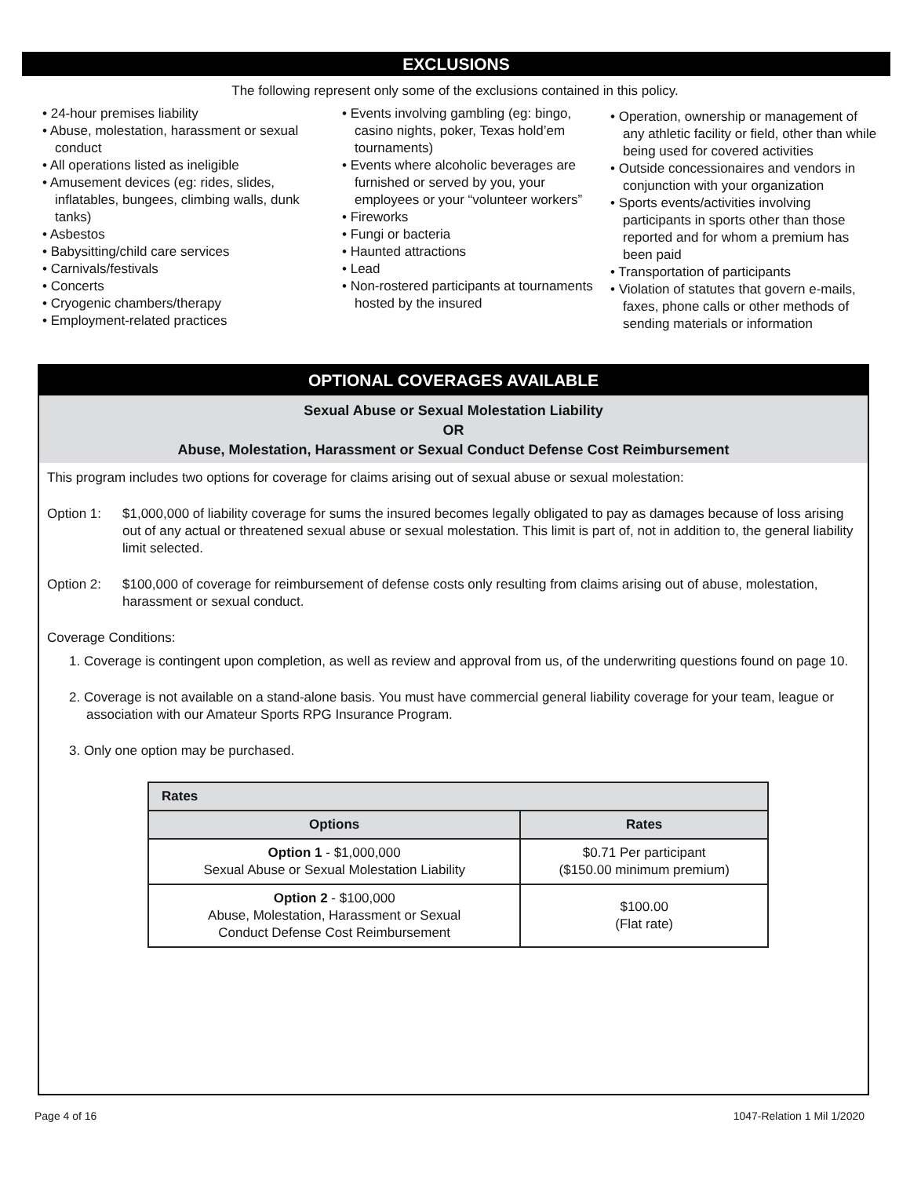EXCLUSIONS
The following represent only some of the exclusions contained in this policy.
• 24-hour premises liability
• Abuse, molestation, harassment or sexual conduct
• All operations listed as ineligible
• Amusement devices (eg: rides, slides, inflatables, bungees, climbing walls, dunk tanks)
• Asbestos
• Babysitting/child care services
• Carnivals/festivals
• Concerts
• Cryogenic chambers/therapy
• Employment-related practices
• Events involving gambling (eg: bingo, casino nights, poker, Texas hold’em tournaments)
• Events where alcoholic beverages are furnished or served by you, your employees or your “volunteer workers”
• Fireworks
• Fungi or bacteria
• Haunted attractions
• Lead
• Non-rostered participants at tournaments hosted by the insured
• Operation, ownership or management of any athletic facility or field, other than while being used for covered activities
• Outside concessionaires and vendors in conjunction with your organization
• Sports events/activities involving participants in sports other than those reported and for whom a premium has been paid
• Transportation of participants
• Violation of statutes that govern e-mails, faxes, phone calls or other methods of sending materials or information
OPTIONAL COVERAGES AVAILABLE
Sexual Abuse or Sexual Molestation Liability
OR
Abuse, Molestation, Harassment or Sexual Conduct Defense Cost Reimbursement
This program includes two options for coverage for claims arising out of sexual abuse or sexual molestation:
Option 1: $1,000,000 of liability coverage for sums the insured becomes legally obligated to pay as damages because of loss arising out of any actual or threatened sexual abuse or sexual molestation. This limit is part of, not in addition to, the general liability limit selected.
Option 2: $100,000 of coverage for reimbursement of defense costs only resulting from claims arising out of abuse, molestation, harassment or sexual conduct.
Coverage Conditions:
1. Coverage is contingent upon completion, as well as review and approval from us, of the underwriting questions found on page 10.
2. Coverage is not available on a stand-alone basis. You must have commercial general liability coverage for your team, league or association with our Amateur Sports RPG Insurance Program.
3. Only one option may be purchased.
| Rates | |
| --- | --- |
| Options | Rates |
| Option 1 - $1,000,000 Sexual Abuse or Sexual Molestation Liability | $0.71 Per participant ($150.00 minimum premium) |
| Option 2 - $100,000 Abuse, Molestation, Harassment or Sexual Conduct Defense Cost Reimbursement | $100.00 (Flat rate) |
Page 4 of 16 1047-Relation 1 Mil 1/2020